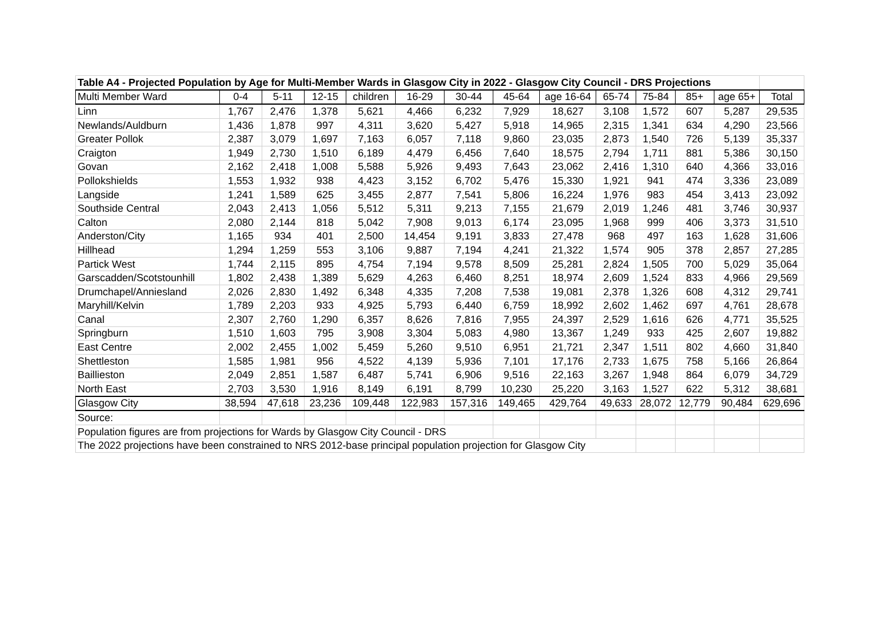| Table A4 - Projected Population by Age for Multi-Member Wards in Glasgow City in 2022 - Glasgow City Council - DRS Projections | | | | | | | | | | | | | |
| Multi Member Ward | 0-4 | 5-11 | 12-15 | children | 16-29 | 30-44 | 45-64 | age 16-64 | 65-74 | 75-84 | 85+ | age 65+ | Total |
| Linn | 1,767 | 2,476 | 1,378 | 5,621 | 4,466 | 6,232 | 7,929 | 18,627 | 3,108 | 1,572 | 607 | 5,287 | 29,535 |
| Newlands/Auldburn | 1,436 | 1,878 | 997 | 4,311 | 3,620 | 5,427 | 5,918 | 14,965 | 2,315 | 1,341 | 634 | 4,290 | 23,566 |
| Greater Pollok | 2,387 | 3,079 | 1,697 | 7,163 | 6,057 | 7,118 | 9,860 | 23,035 | 2,873 | 1,540 | 726 | 5,139 | 35,337 |
| Craigton | 1,949 | 2,730 | 1,510 | 6,189 | 4,479 | 6,456 | 7,640 | 18,575 | 2,794 | 1,711 | 881 | 5,386 | 30,150 |
| Govan | 2,162 | 2,418 | 1,008 | 5,588 | 5,926 | 9,493 | 7,643 | 23,062 | 2,416 | 1,310 | 640 | 4,366 | 33,016 |
| Pollokshields | 1,553 | 1,932 | 938 | 4,423 | 3,152 | 6,702 | 5,476 | 15,330 | 1,921 | 941 | 474 | 3,336 | 23,089 |
| Langside | 1,241 | 1,589 | 625 | 3,455 | 2,877 | 7,541 | 5,806 | 16,224 | 1,976 | 983 | 454 | 3,413 | 23,092 |
| Southside Central | 2,043 | 2,413 | 1,056 | 5,512 | 5,311 | 9,213 | 7,155 | 21,679 | 2,019 | 1,246 | 481 | 3,746 | 30,937 |
| Calton | 2,080 | 2,144 | 818 | 5,042 | 7,908 | 9,013 | 6,174 | 23,095 | 1,968 | 999 | 406 | 3,373 | 31,510 |
| Anderston/City | 1,165 | 934 | 401 | 2,500 | 14,454 | 9,191 | 3,833 | 27,478 | 968 | 497 | 163 | 1,628 | 31,606 |
| Hillhead | 1,294 | 1,259 | 553 | 3,106 | 9,887 | 7,194 | 4,241 | 21,322 | 1,574 | 905 | 378 | 2,857 | 27,285 |
| Partick West | 1,744 | 2,115 | 895 | 4,754 | 7,194 | 9,578 | 8,509 | 25,281 | 2,824 | 1,505 | 700 | 5,029 | 35,064 |
| Garscadden/Scotstounhill | 1,802 | 2,438 | 1,389 | 5,629 | 4,263 | 6,460 | 8,251 | 18,974 | 2,609 | 1,524 | 833 | 4,966 | 29,569 |
| Drumchapel/Anniesland | 2,026 | 2,830 | 1,492 | 6,348 | 4,335 | 7,208 | 7,538 | 19,081 | 2,378 | 1,326 | 608 | 4,312 | 29,741 |
| Maryhill/Kelvin | 1,789 | 2,203 | 933 | 4,925 | 5,793 | 6,440 | 6,759 | 18,992 | 2,602 | 1,462 | 697 | 4,761 | 28,678 |
| Canal | 2,307 | 2,760 | 1,290 | 6,357 | 8,626 | 7,816 | 7,955 | 24,397 | 2,529 | 1,616 | 626 | 4,771 | 35,525 |
| Springburn | 1,510 | 1,603 | 795 | 3,908 | 3,304 | 5,083 | 4,980 | 13,367 | 1,249 | 933 | 425 | 2,607 | 19,882 |
| East Centre | 2,002 | 2,455 | 1,002 | 5,459 | 5,260 | 9,510 | 6,951 | 21,721 | 2,347 | 1,511 | 802 | 4,660 | 31,840 |
| Shettleston | 1,585 | 1,981 | 956 | 4,522 | 4,139 | 5,936 | 7,101 | 17,176 | 2,733 | 1,675 | 758 | 5,166 | 26,864 |
| Baillieston | 2,049 | 2,851 | 1,587 | 6,487 | 5,741 | 6,906 | 9,516 | 22,163 | 3,267 | 1,948 | 864 | 6,079 | 34,729 |
| North East | 2,703 | 3,530 | 1,916 | 8,149 | 6,191 | 8,799 | 10,230 | 25,220 | 3,163 | 1,527 | 622 | 5,312 | 38,681 |
| Glasgow City | 38,594 | 47,618 | 23,236 | 109,448 | 122,983 | 157,316 | 149,465 | 429,764 | 49,633 | 28,072 | 12,779 | 90,484 | 629,696 |
| Source: | | | | | | | | | | | | | |
| Population figures are from projections for Wards by Glasgow City Council - DRS | | | | | | | | | | | | | |
| The 2022 projections have been constrained to NRS 2012-base principal population projection for Glasgow City | | | | | | | | | | | | | |